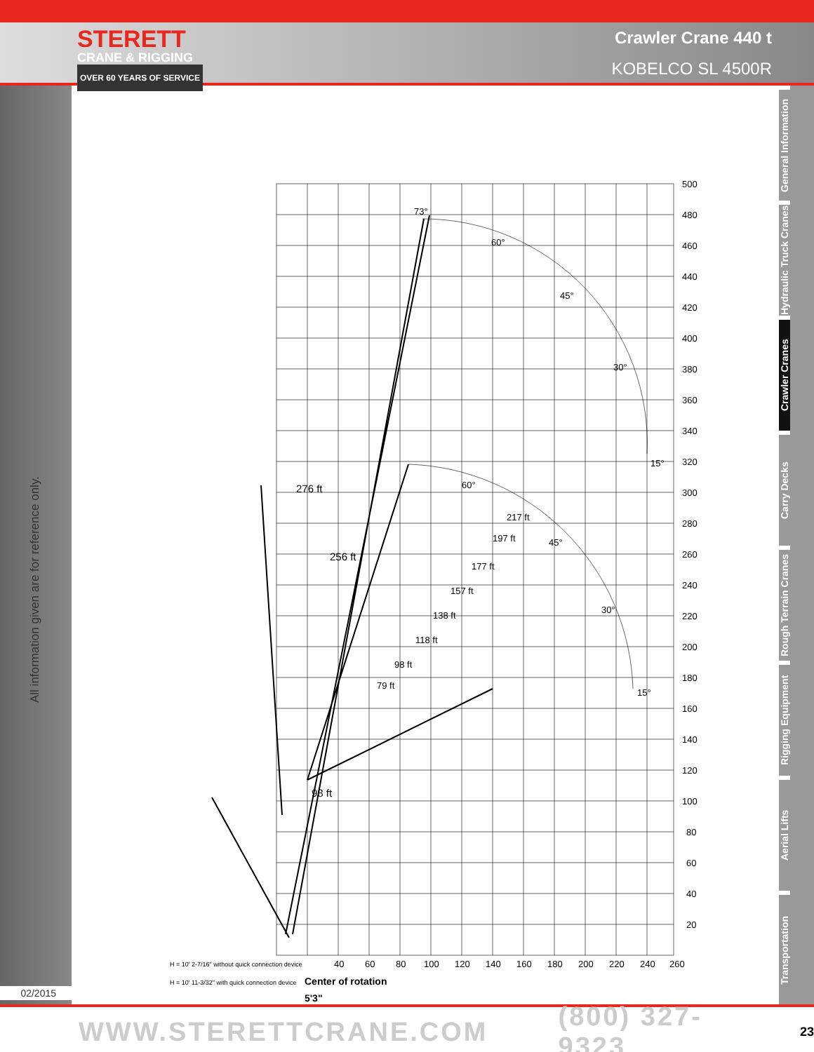STERETT
CRANE & RIGGING
OVER 60 YEARS OF SERVICE
Crawler Crane 440 t
KOBELCO SL 4500R
All information given are for reference only.
02/2015
500
480
460
440
420
400
380
360
340
320
300
280
260
240
220
200
180
160
140
120
100
80
60
40
20
40
60
80
100
120
140
160
180
200
220
240
260
276 ft
256 ft
98 ft
73°
60°
45°
30°
15°
60°
45°
30°
15°
H = 10' 2-7/16" without quick connection device
H = 10' 11-3/32" with quick connection device
Center of rotation
5'3"
217 ft
197 ft
177 ft
157 ft
138 ft
118 ft
98 ft
79 ft
General Information
Hydraulic Truck Cranes
Crawler Cranes
Carry Decks
Rough Terrain Cranes
Rigging Equipment
Aerial Lifts
Transportation
WWW.STERETTCRANE.COM (800) 327-9323 23